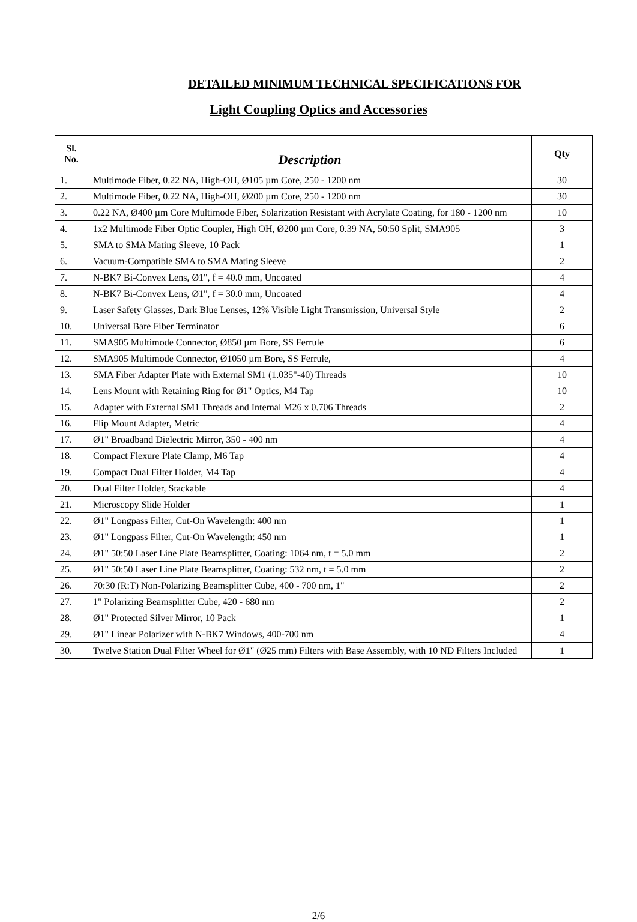DETAILED MINIMUM TECHNICAL SPECIFICATIONS FOR
Light Coupling Optics and Accessories
| Sl. No. | Description | Qty |
| --- | --- | --- |
| 1. | Multimode Fiber, 0.22 NA, High-OH, Ø105 µm Core, 250 - 1200 nm | 30 |
| 2. | Multimode Fiber, 0.22 NA, High-OH, Ø200 µm Core, 250 - 1200 nm | 30 |
| 3. | 0.22 NA, Ø400 µm Core Multimode Fiber, Solarization Resistant with Acrylate Coating, for 180 - 1200 nm | 10 |
| 4. | 1x2 Multimode Fiber Optic Coupler, High OH, Ø200 µm Core, 0.39 NA, 50:50 Split, SMA905 | 3 |
| 5. | SMA to SMA Mating Sleeve, 10 Pack | 1 |
| 6. | Vacuum-Compatible SMA to SMA Mating Sleeve | 2 |
| 7. | N-BK7 Bi-Convex Lens, Ø1", f = 40.0 mm, Uncoated | 4 |
| 8. | N-BK7 Bi-Convex Lens, Ø1", f = 30.0 mm, Uncoated | 4 |
| 9. | Laser Safety Glasses, Dark Blue Lenses, 12% Visible Light Transmission, Universal Style | 2 |
| 10. | Universal Bare Fiber Terminator | 6 |
| 11. | SMA905 Multimode Connector, Ø850 µm Bore, SS Ferrule | 6 |
| 12. | SMA905 Multimode Connector, Ø1050 µm Bore, SS Ferrule, | 4 |
| 13. | SMA Fiber Adapter Plate with External SM1 (1.035"-40) Threads | 10 |
| 14. | Lens Mount with Retaining Ring for Ø1" Optics, M4 Tap | 10 |
| 15. | Adapter with External SM1 Threads and Internal M26 x 0.706 Threads | 2 |
| 16. | Flip Mount Adapter, Metric | 4 |
| 17. | Ø1" Broadband Dielectric Mirror, 350 - 400 nm | 4 |
| 18. | Compact Flexure Plate Clamp, M6 Tap | 4 |
| 19. | Compact Dual Filter Holder, M4 Tap | 4 |
| 20. | Dual Filter Holder, Stackable | 4 |
| 21. | Microscopy Slide Holder | 1 |
| 22. | Ø1" Longpass Filter, Cut-On Wavelength: 400 nm | 1 |
| 23. | Ø1" Longpass Filter, Cut-On Wavelength: 450 nm | 1 |
| 24. | Ø1" 50:50 Laser Line Plate Beamsplitter, Coating: 1064 nm, t = 5.0 mm | 2 |
| 25. | Ø1" 50:50 Laser Line Plate Beamsplitter, Coating: 532 nm, t = 5.0 mm | 2 |
| 26. | 70:30 (R:T) Non-Polarizing Beamsplitter Cube, 400 - 700 nm, 1" | 2 |
| 27. | 1" Polarizing Beamsplitter Cube, 420 - 680 nm | 2 |
| 28. | Ø1" Protected Silver Mirror, 10 Pack | 1 |
| 29. | Ø1" Linear Polarizer with N-BK7 Windows, 400-700 nm | 4 |
| 30. | Twelve Station Dual Filter Wheel for Ø1" (Ø25 mm) Filters with Base Assembly, with 10 ND Filters Included | 1 |
2/6